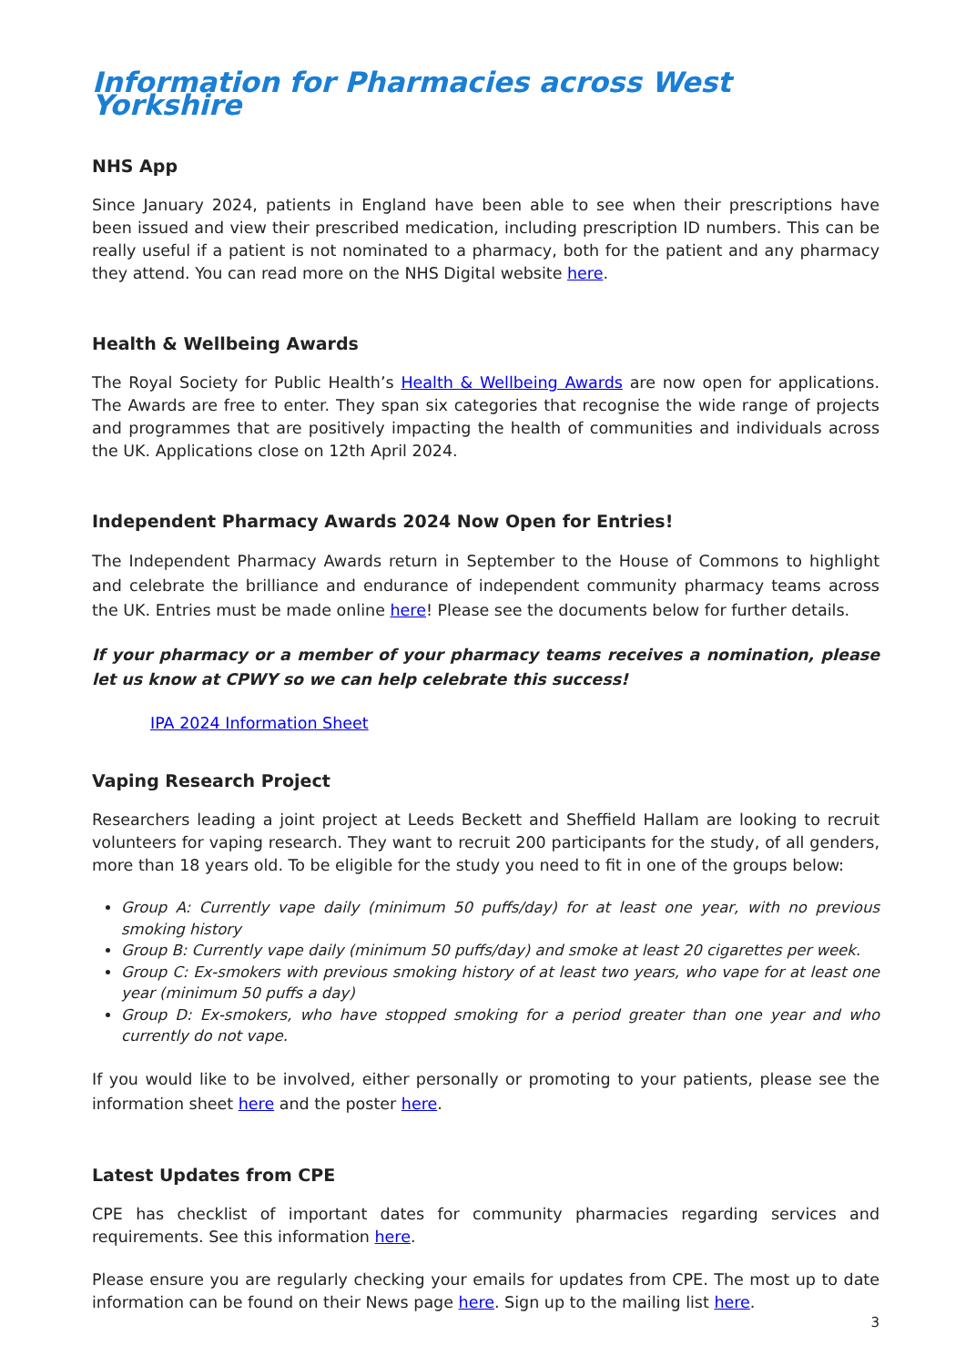Information for Pharmacies across West Yorkshire
NHS App
Since January 2024, patients in England have been able to see when their prescriptions have been issued and view their prescribed medication, including prescription ID numbers. This can be really useful if a patient is not nominated to a pharmacy, both for the patient and any pharmacy they attend. You can read more on the NHS Digital website here.
Health & Wellbeing Awards
The Royal Society for Public Health’s Health & Wellbeing Awards are now open for applications. The Awards are free to enter. They span six categories that recognise the wide range of projects and programmes that are positively impacting the health of communities and individuals across the UK. Applications close on 12th April 2024.
Independent Pharmacy Awards 2024 Now Open for Entries!
The Independent Pharmacy Awards return in September to the House of Commons to highlight and celebrate the brilliance and endurance of independent community pharmacy teams across the UK. Entries must be made online here! Please see the documents below for further details.
If your pharmacy or a member of your pharmacy teams receives a nomination, please let us know at CPWY so we can help celebrate this success!
IPA 2024 Information Sheet
Vaping Research Project
Researchers leading a joint project at Leeds Beckett and Sheffield Hallam are looking to recruit volunteers for vaping research. They want to recruit 200 participants for the study, of all genders, more than 18 years old. To be eligible for the study you need to fit in one of the groups below:
Group A: Currently vape daily (minimum 50 puffs/day) for at least one year, with no previous smoking history
Group B: Currently vape daily (minimum 50 puffs/day) and smoke at least 20 cigarettes per week.
Group C: Ex-smokers with previous smoking history of at least two years, who vape for at least one year (minimum 50 puffs a day)
Group D: Ex-smokers, who have stopped smoking for a period greater than one year and who currently do not vape.
If you would like to be involved, either personally or promoting to your patients, please see the information sheet here and the poster here.
Latest Updates from CPE
CPE has checklist of important dates for community pharmacies regarding services and requirements. See this information here.
Please ensure you are regularly checking your emails for updates from CPE. The most up to date information can be found on their News page here. Sign up to the mailing list here.
3